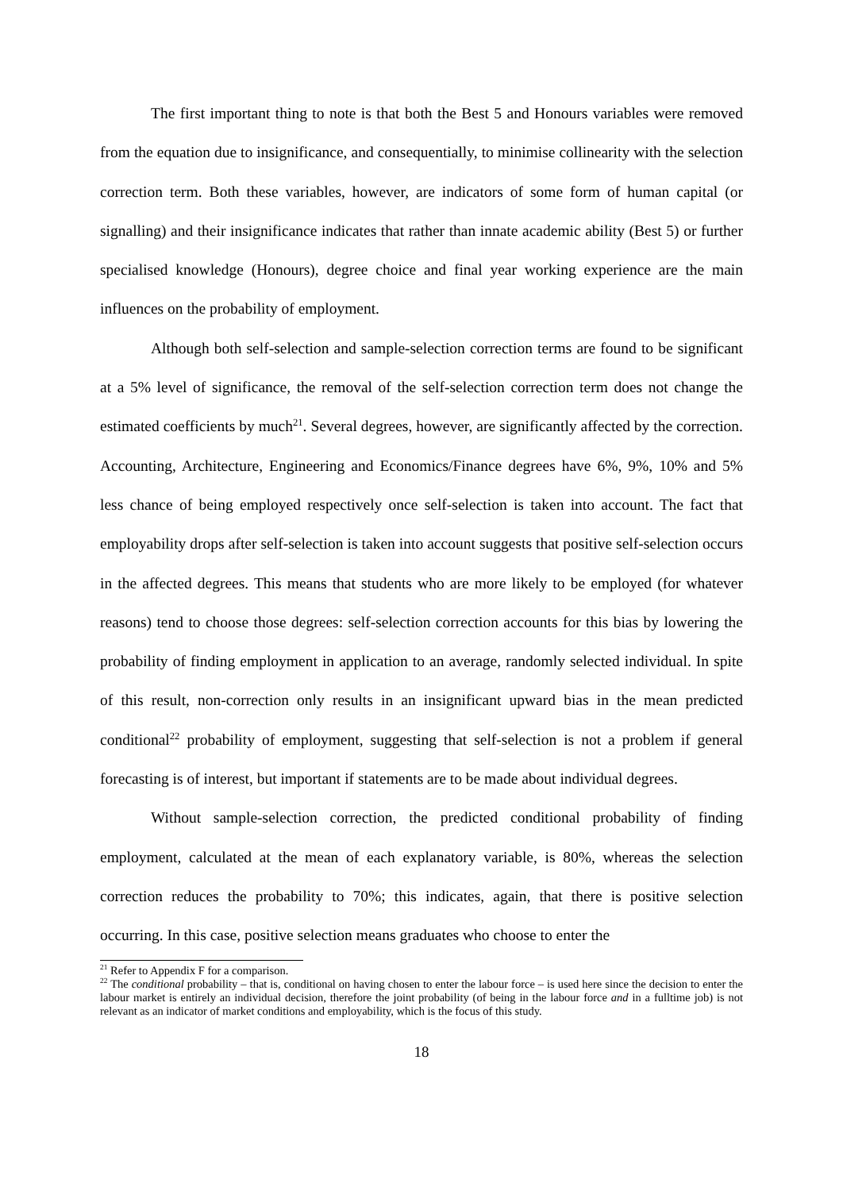The first important thing to note is that both the Best 5 and Honours variables were removed from the equation due to insignificance, and consequentially, to minimise collinearity with the selection correction term. Both these variables, however, are indicators of some form of human capital (or signalling) and their insignificance indicates that rather than innate academic ability (Best 5) or further specialised knowledge (Honours), degree choice and final year working experience are the main influences on the probability of employment.
Although both self-selection and sample-selection correction terms are found to be significant at a 5% level of significance, the removal of the self-selection correction term does not change the estimated coefficients by much<sup>21</sup>. Several degrees, however, are significantly affected by the correction. Accounting, Architecture, Engineering and Economics/Finance degrees have 6%, 9%, 10% and 5% less chance of being employed respectively once self-selection is taken into account. The fact that employability drops after self-selection is taken into account suggests that positive self-selection occurs in the affected degrees. This means that students who are more likely to be employed (for whatever reasons) tend to choose those degrees: self-selection correction accounts for this bias by lowering the probability of finding employment in application to an average, randomly selected individual. In spite of this result, non-correction only results in an insignificant upward bias in the mean predicted conditional<sup>22</sup> probability of employment, suggesting that self-selection is not a problem if general forecasting is of interest, but important if statements are to be made about individual degrees.
Without sample-selection correction, the predicted conditional probability of finding employment, calculated at the mean of each explanatory variable, is 80%, whereas the selection correction reduces the probability to 70%; this indicates, again, that there is positive selection occurring. In this case, positive selection means graduates who choose to enter the
<sup>21</sup> Refer to Appendix F for a comparison.
<sup>22</sup> The conditional probability – that is, conditional on having chosen to enter the labour force – is used here since the decision to enter the labour market is entirely an individual decision, therefore the joint probability (of being in the labour force and in a fulltime job) is not relevant as an indicator of market conditions and employability, which is the focus of this study.
18